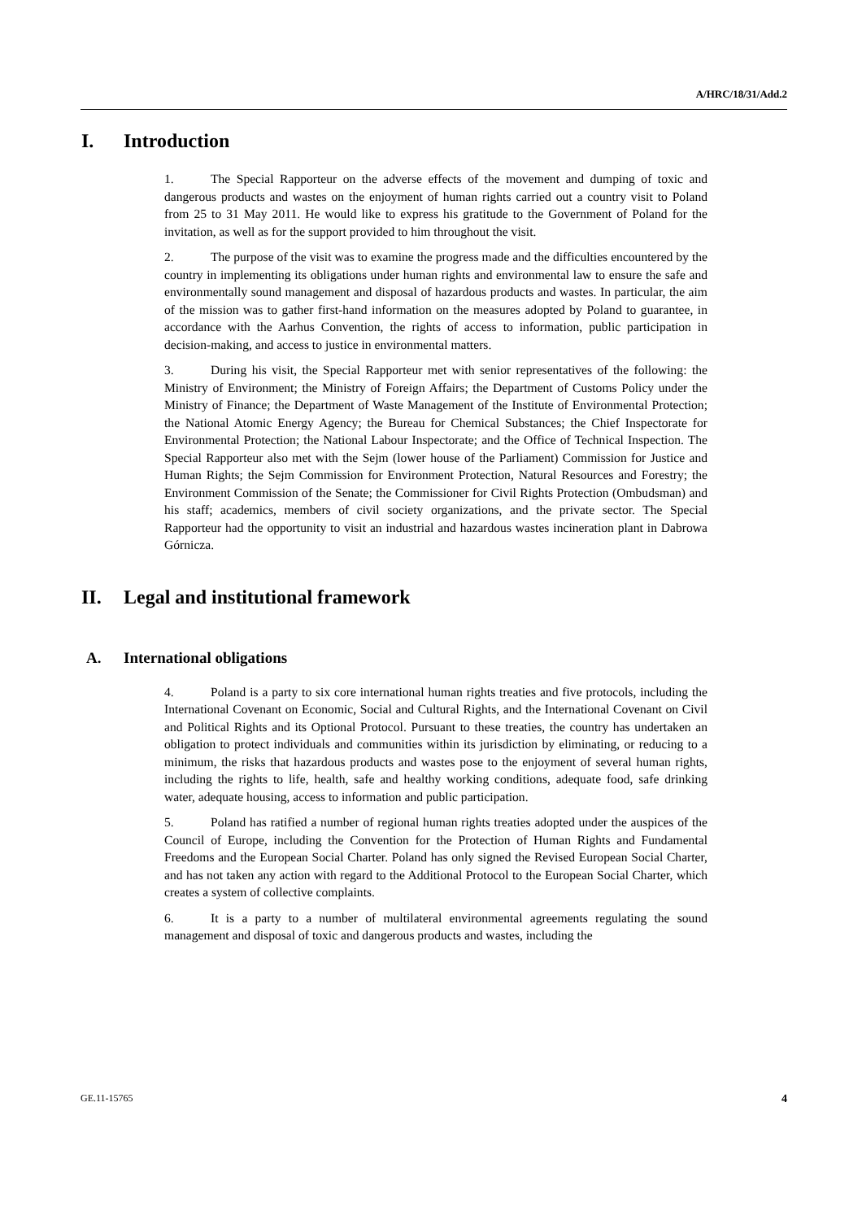A/HRC/18/31/Add.2
I. Introduction
1. The Special Rapporteur on the adverse effects of the movement and dumping of toxic and dangerous products and wastes on the enjoyment of human rights carried out a country visit to Poland from 25 to 31 May 2011. He would like to express his gratitude to the Government of Poland for the invitation, as well as for the support provided to him throughout the visit.
2. The purpose of the visit was to examine the progress made and the difficulties encountered by the country in implementing its obligations under human rights and environmental law to ensure the safe and environmentally sound management and disposal of hazardous products and wastes. In particular, the aim of the mission was to gather first-hand information on the measures adopted by Poland to guarantee, in accordance with the Aarhus Convention, the rights of access to information, public participation in decision-making, and access to justice in environmental matters.
3. During his visit, the Special Rapporteur met with senior representatives of the following: the Ministry of Environment; the Ministry of Foreign Affairs; the Department of Customs Policy under the Ministry of Finance; the Department of Waste Management of the Institute of Environmental Protection; the National Atomic Energy Agency; the Bureau for Chemical Substances; the Chief Inspectorate for Environmental Protection; the National Labour Inspectorate; and the Office of Technical Inspection. The Special Rapporteur also met with the Sejm (lower house of the Parliament) Commission for Justice and Human Rights; the Sejm Commission for Environment Protection, Natural Resources and Forestry; the Environment Commission of the Senate; the Commissioner for Civil Rights Protection (Ombudsman) and his staff; academics, members of civil society organizations, and the private sector. The Special Rapporteur had the opportunity to visit an industrial and hazardous wastes incineration plant in Dabrowa Górnicza.
II. Legal and institutional framework
A. International obligations
4. Poland is a party to six core international human rights treaties and five protocols, including the International Covenant on Economic, Social and Cultural Rights, and the International Covenant on Civil and Political Rights and its Optional Protocol. Pursuant to these treaties, the country has undertaken an obligation to protect individuals and communities within its jurisdiction by eliminating, or reducing to a minimum, the risks that hazardous products and wastes pose to the enjoyment of several human rights, including the rights to life, health, safe and healthy working conditions, adequate food, safe drinking water, adequate housing, access to information and public participation.
5. Poland has ratified a number of regional human rights treaties adopted under the auspices of the Council of Europe, including the Convention for the Protection of Human Rights and Fundamental Freedoms and the European Social Charter. Poland has only signed the Revised European Social Charter, and has not taken any action with regard to the Additional Protocol to the European Social Charter, which creates a system of collective complaints.
6. It is a party to a number of multilateral environmental agreements regulating the sound management and disposal of toxic and dangerous products and wastes, including the
GE.11-15765 4